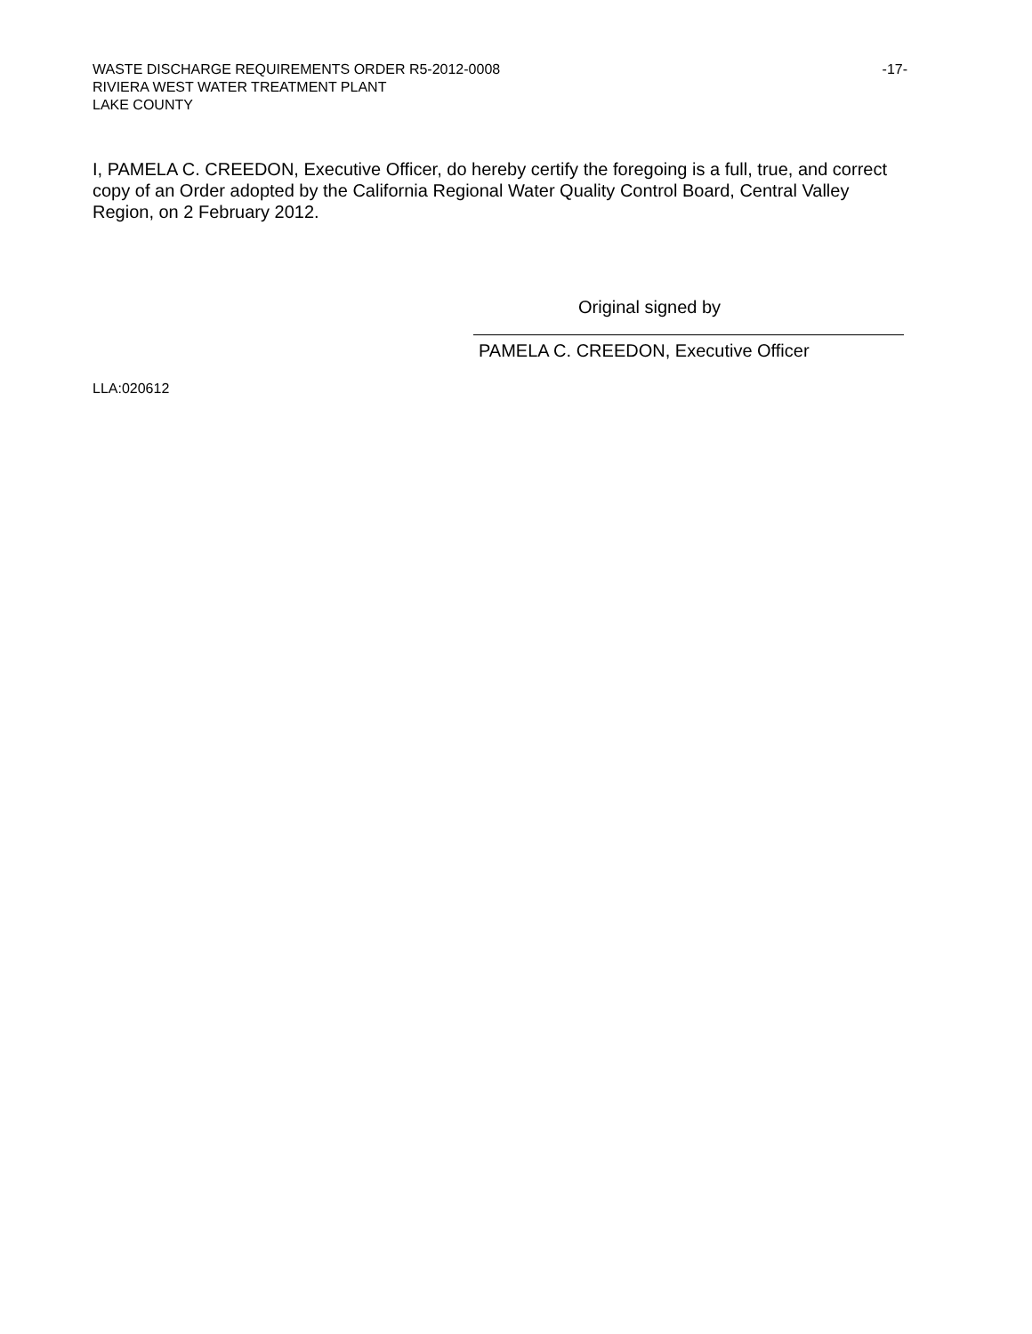WASTE DISCHARGE REQUIREMENTS ORDER R5-2012-0008 -17-
RIVIERA WEST WATER TREATMENT PLANT
LAKE COUNTY
I, PAMELA C. CREEDON, Executive Officer, do hereby certify the foregoing is a full, true, and correct copy of an Order adopted by the California Regional Water Quality Control Board, Central Valley Region, on 2 February 2012.
Original signed by
PAMELA C. CREEDON, Executive Officer
LLA:020612